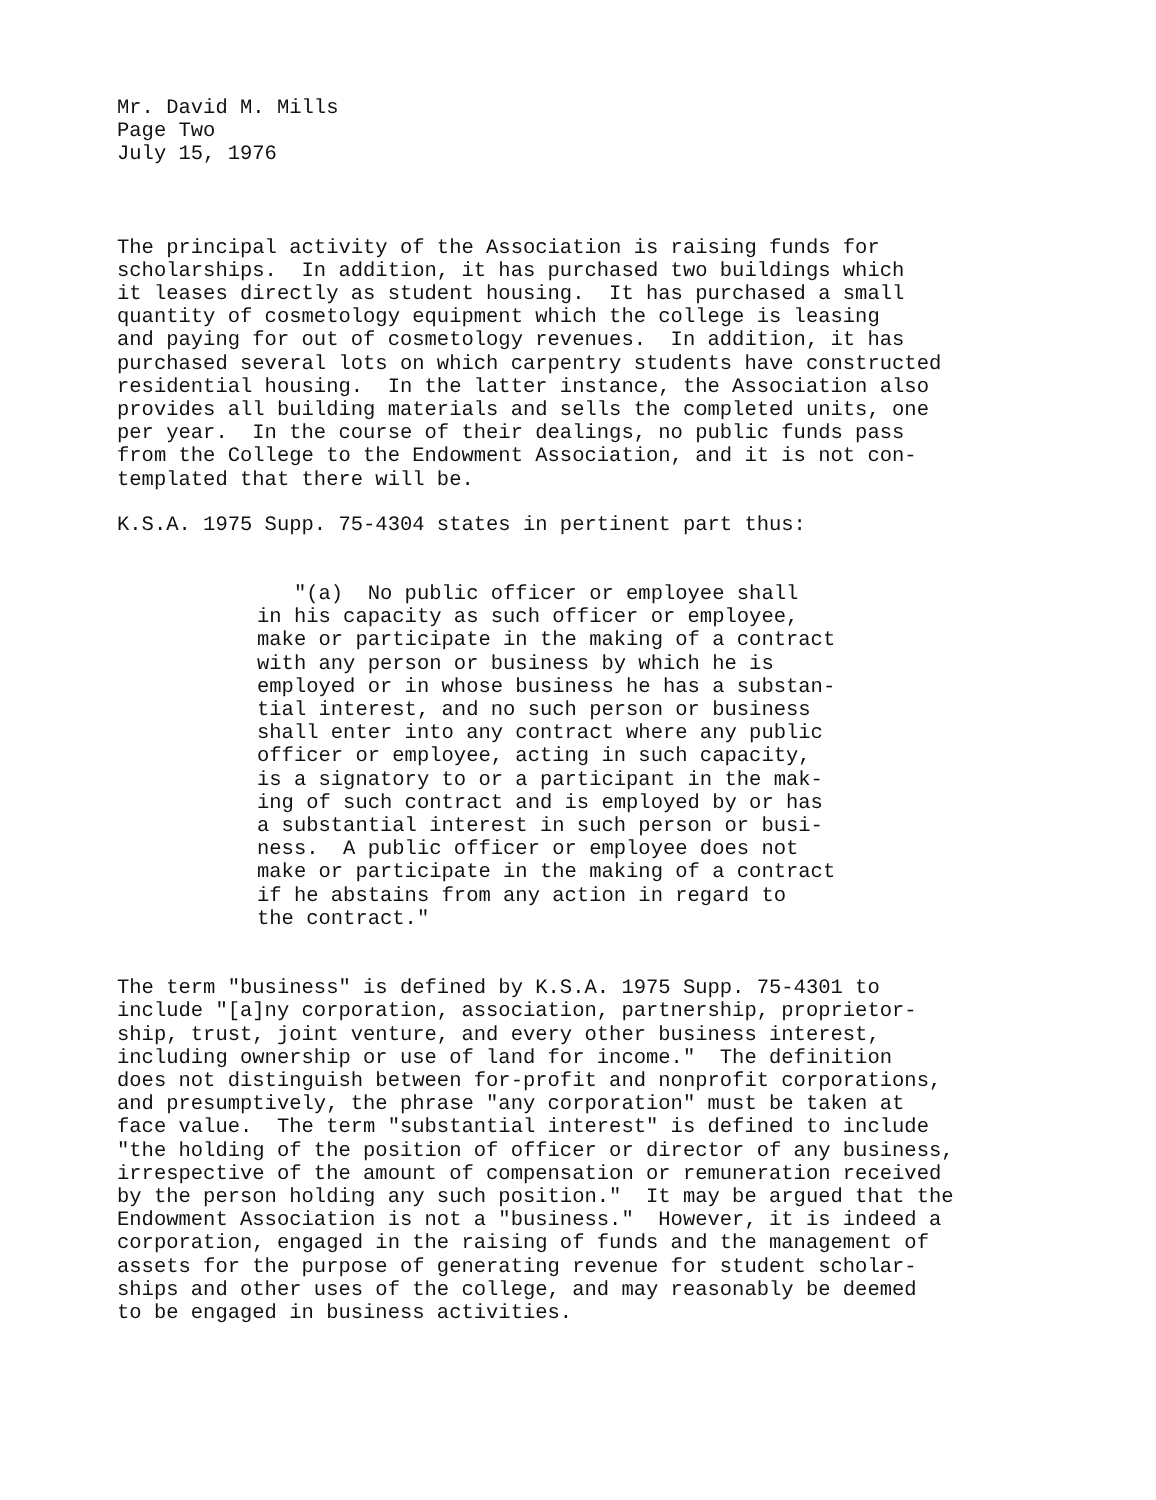Mr. David M. Mills Page Two July 15, 1976
The principal activity of the Association is raising funds for scholarships. In addition, it has purchased two buildings which it leases directly as student housing. It has purchased a small quantity of cosmetology equipment which the college is leasing and paying for out of cosmetology revenues. In addition, it has purchased several lots on which carpentry students have constructed residential housing. In the latter instance, the Association also provides all building materials and sells the completed units, one per year. In the course of their dealings, no public funds pass from the College to the Endowment Association, and it is not con- templated that there will be.
K.S.A. 1975 Supp. 75-4304 states in pertinent part thus:
"(a) No public officer or employee shall in his capacity as such officer or employee, make or participate in the making of a contract with any person or business by which he is employed or in whose business he has a substan- tial interest, and no such person or business shall enter into any contract where any public officer or employee, acting in such capacity, is a signatory to or a participant in the mak- ing of such contract and is employed by or has a substantial interest in such person or busi- ness. A public officer or employee does not make or participate in the making of a contract if he abstains from any action in regard to the contract."
The term "business" is defined by K.S.A. 1975 Supp. 75-4301 to include "[a]ny corporation, association, partnership, proprietor- ship, trust, joint venture, and every other business interest, including ownership or use of land for income." The definition does not distinguish between for-profit and nonprofit corporations, and presumptively, the phrase "any corporation" must be taken at face value. The term "substantial interest" is defined to include "the holding of the position of officer or director of any business, irrespective of the amount of compensation or remuneration received by the person holding any such position." It may be argued that the Endowment Association is not a "business." However, it is indeed a corporation, engaged in the raising of funds and the management of assets for the purpose of generating revenue for student scholar- ships and other uses of the college, and may reasonably be deemed to be engaged in business activities.